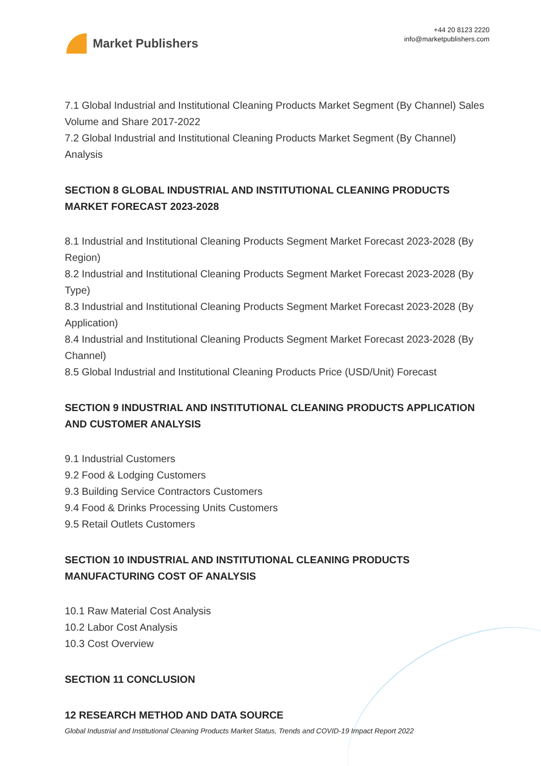Market Publishers
+44 20 8123 2220
info@marketpublishers.com
7.1 Global Industrial and Institutional Cleaning Products Market Segment (By Channel) Sales Volume and Share 2017-2022
7.2 Global Industrial and Institutional Cleaning Products Market Segment (By Channel) Analysis
SECTION 8 GLOBAL INDUSTRIAL AND INSTITUTIONAL CLEANING PRODUCTS MARKET FORECAST 2023-2028
8.1 Industrial and Institutional Cleaning Products Segment Market Forecast 2023-2028 (By Region)
8.2 Industrial and Institutional Cleaning Products Segment Market Forecast 2023-2028 (By Type)
8.3 Industrial and Institutional Cleaning Products Segment Market Forecast 2023-2028 (By Application)
8.4 Industrial and Institutional Cleaning Products Segment Market Forecast 2023-2028 (By Channel)
8.5 Global Industrial and Institutional Cleaning Products Price (USD/Unit) Forecast
SECTION 9 INDUSTRIAL AND INSTITUTIONAL CLEANING PRODUCTS APPLICATION AND CUSTOMER ANALYSIS
9.1 Industrial Customers
9.2 Food & Lodging Customers
9.3 Building Service Contractors Customers
9.4 Food & Drinks Processing Units Customers
9.5 Retail Outlets Customers
SECTION 10 INDUSTRIAL AND INSTITUTIONAL CLEANING PRODUCTS MANUFACTURING COST OF ANALYSIS
10.1 Raw Material Cost Analysis
10.2 Labor Cost Analysis
10.3 Cost Overview
SECTION 11 CONCLUSION
12 RESEARCH METHOD AND DATA SOURCE
Global Industrial and Institutional Cleaning Products Market Status, Trends and COVID-19 Impact Report 2022